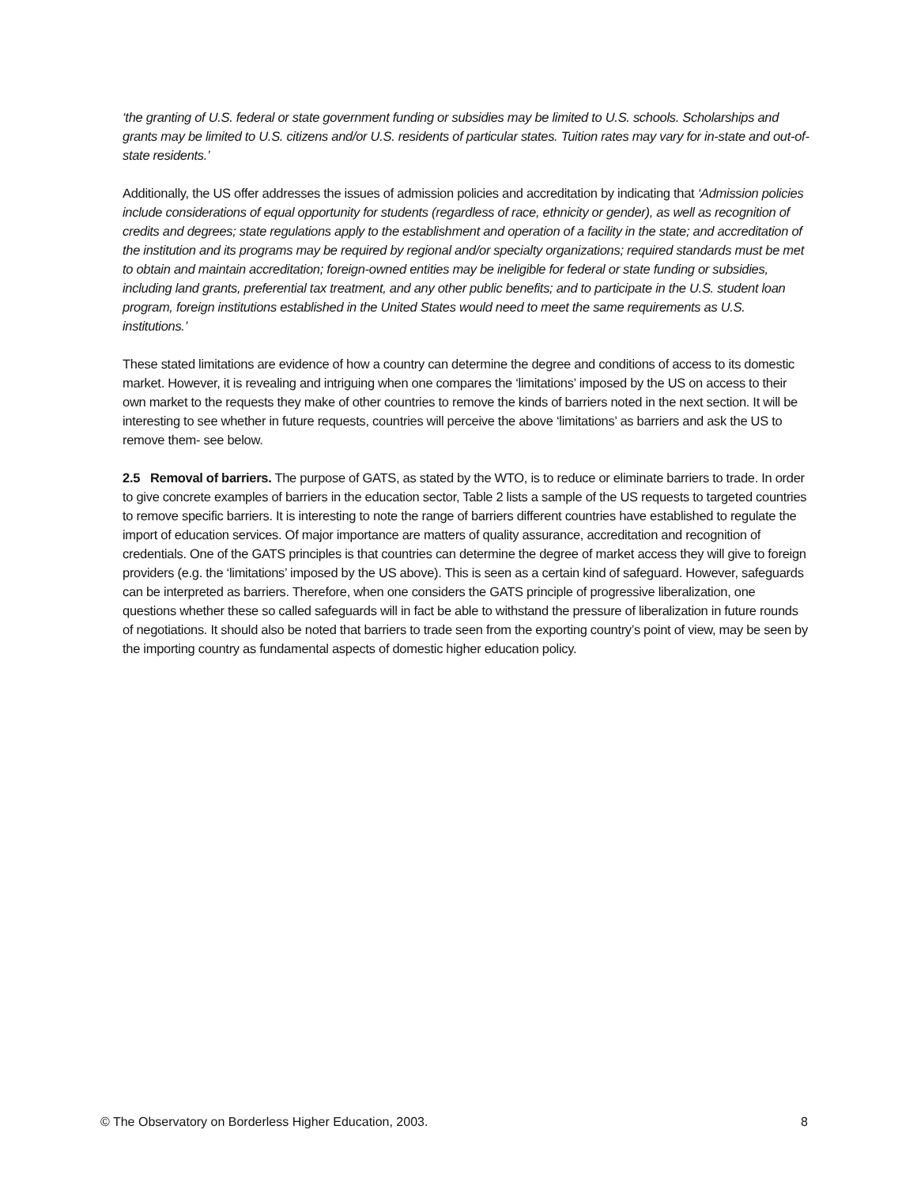‘the granting of U.S. federal or state government funding or subsidies may be limited to U.S. schools. Scholarships and grants may be limited to U.S. citizens and/or U.S. residents of particular states. Tuition rates may vary for in-state and out-of-state residents.’
Additionally, the US offer addresses the issues of admission policies and accreditation by indicating that ‘Admission policies include considerations of equal opportunity for students (regardless of race, ethnicity or gender), as well as recognition of credits and degrees; state regulations apply to the establishment and operation of a facility in the state; and accreditation of the institution and its programs may be required by regional and/or specialty organizations; required standards must be met to obtain and maintain accreditation; foreign-owned entities may be ineligible for federal or state funding or subsidies, including land grants, preferential tax treatment, and any other public benefits; and to participate in the U.S. student loan program, foreign institutions established in the United States would need to meet the same requirements as U.S. institutions.’
These stated limitations are evidence of how a country can determine the degree and conditions of access to its domestic market. However, it is revealing and intriguing when one compares the ‘limitations’ imposed by the US on access to their own market to the requests they make of other countries to remove the kinds of barriers noted in the next section. It will be interesting to see whether in future requests, countries will perceive the above ‘limitations’ as barriers and ask the US to remove them- see below.
2.5 Removal of barriers. The purpose of GATS, as stated by the WTO, is to reduce or eliminate barriers to trade. In order to give concrete examples of barriers in the education sector, Table 2 lists a sample of the US requests to targeted countries to remove specific barriers. It is interesting to note the range of barriers different countries have established to regulate the import of education services. Of major importance are matters of quality assurance, accreditation and recognition of credentials. One of the GATS principles is that countries can determine the degree of market access they will give to foreign providers (e.g. the ‘limitations’ imposed by the US above). This is seen as a certain kind of safeguard. However, safeguards can be interpreted as barriers. Therefore, when one considers the GATS principle of progressive liberalization, one questions whether these so called safeguards will in fact be able to withstand the pressure of liberalization in future rounds of negotiations. It should also be noted that barriers to trade seen from the exporting country’s point of view, may be seen by the importing country as fundamental aspects of domestic higher education policy.
© The Observatory on Borderless Higher Education, 2003. 8